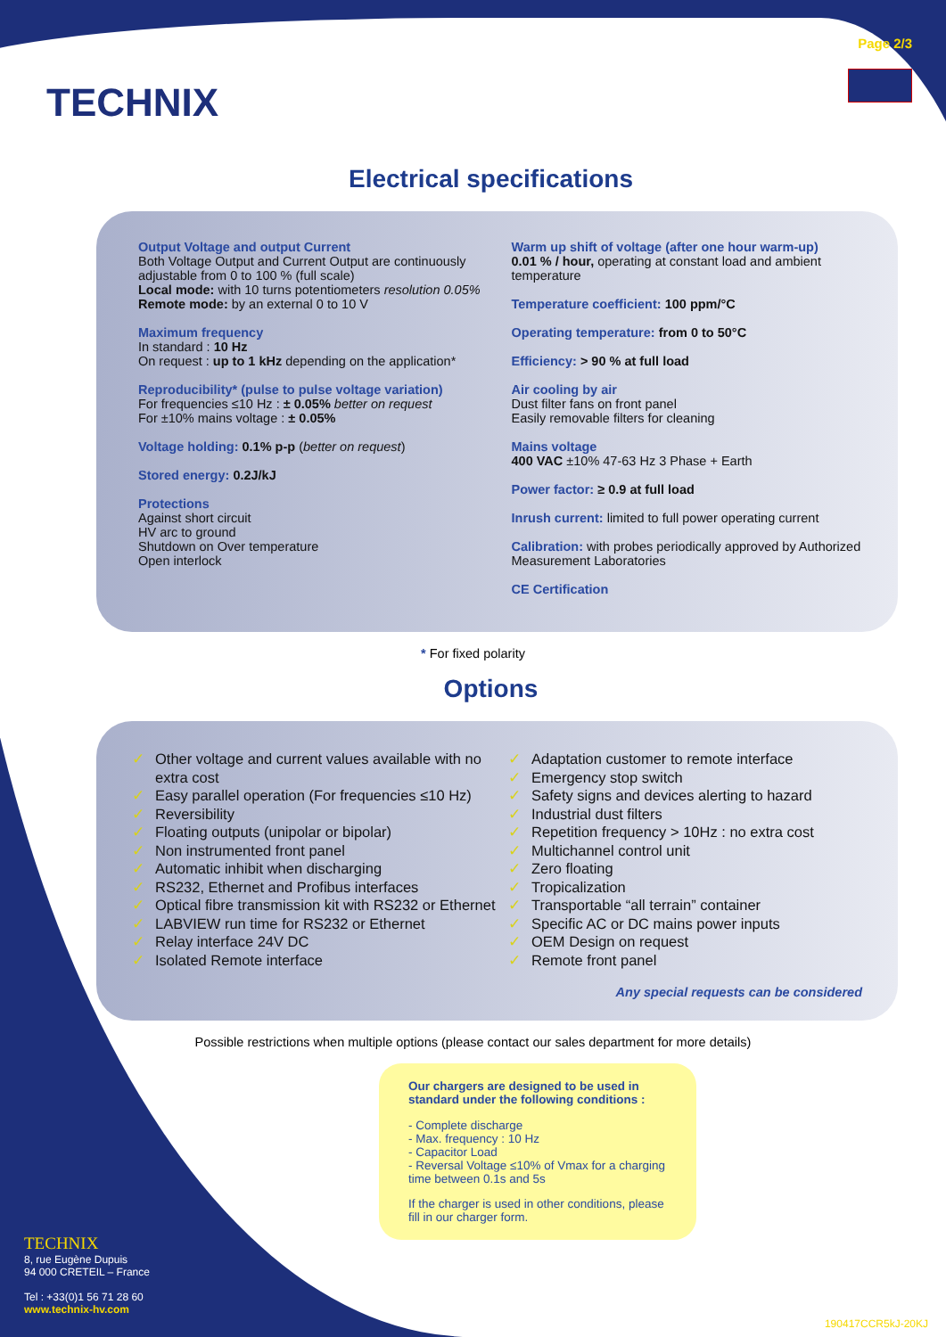TECHNIX
Page 2/3
Electrical specifications
Output Voltage and output Current
Both Voltage Output and Current Output are continuously adjustable from 0 to 100 % (full scale)
Local mode: with 10 turns potentiometers resolution 0.05%
Remote mode: by an external 0 to 10 V
Maximum frequency
In standard : 10 Hz
On request : up to 1 kHz depending on the application*
Reproducibility* (pulse to pulse voltage variation)
For frequencies ≤10 Hz : ± 0.05% better on request
For ±10% mains voltage : ± 0.05%
Voltage holding: 0.1% p-p (better on request)
Stored energy: 0.2J/kJ
Protections
Against short circuit
HV arc to ground
Shutdown on Over temperature
Open interlock
Warm up shift of voltage (after one hour warm-up)
0.01 % / hour, operating at constant load and ambient temperature
Temperature coefficient: 100 ppm/°C
Operating temperature: from 0 to 50°C
Efficiency: > 90 % at full load
Air cooling by air
Dust filter fans on front panel
Easily removable filters for cleaning
Mains voltage
400 VAC ±10% 47-63 Hz 3 Phase + Earth
Power factor: ≥ 0.9 at full load
Inrush current: limited to full power operating current
Calibration: with probes periodically approved by Authorized Measurement Laboratories
CE Certification
* For fixed polarity
Options
✓ Other voltage and current values available with no extra cost
✓ Easy parallel operation (For frequencies ≤10 Hz)
✓ Reversibility
✓ Floating outputs (unipolar or bipolar)
✓ Non instrumented front panel
✓ Automatic inhibit when discharging
✓ RS232, Ethernet and Profibus interfaces
✓ Optical fibre transmission kit with RS232 or Ethernet
✓ LABVIEW run time for RS232 or Ethernet
✓ Relay interface 24V DC
✓ Isolated Remote interface
✓ Adaptation customer to remote interface
✓ Emergency stop switch
✓ Safety signs and devices alerting to hazard
✓ Industrial dust filters
✓ Repetition frequency > 10Hz : no extra cost
✓ Multichannel control unit
✓ Zero floating
✓ Tropicalization
✓ Transportable “all terrain” container
✓ Specific AC or DC mains power inputs
✓ OEM Design on request
✓ Remote front panel
Any special requests can be considered
Possible restrictions when multiple options (please contact our sales department for more details)
Our chargers are designed to be used in standard under the following conditions :
- Complete discharge
- Max. frequency : 10 Hz
- Capacitor Load
- Reversal Voltage ≤10% of Vmax for a charging time between 0.1s and 5s
If the charger is used in other conditions, please fill in our charger form.
TECHNIX
8, rue Eugène Dupuis
94 000 CRETEIL – France
Tel : +33(0)1 56 71 28 60
www.technix-hv.com
190417CCR5kJ-20KJ